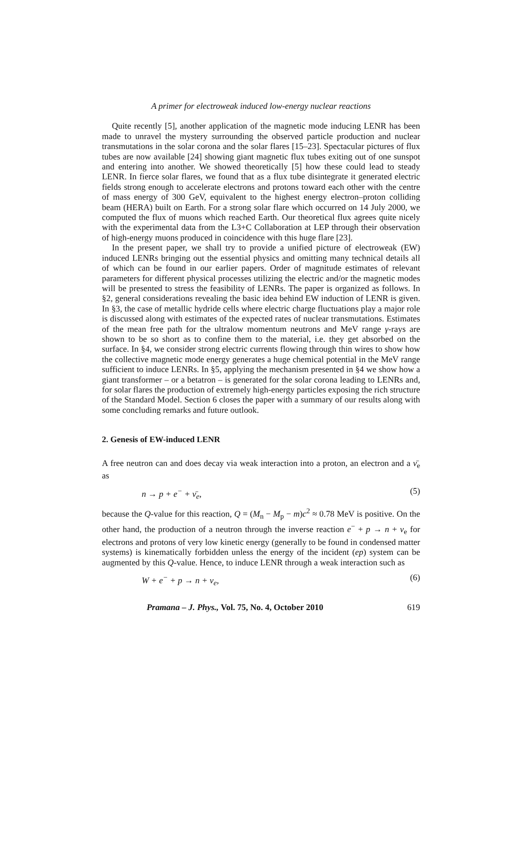A primer for electroweak induced low-energy nuclear reactions
Quite recently [5], another application of the magnetic mode inducing LENR has been made to unravel the mystery surrounding the observed particle production and nuclear transmutations in the solar corona and the solar flares [15–23]. Spectacular pictures of flux tubes are now available [24] showing giant magnetic flux tubes exiting out of one sunspot and entering into another. We showed theoretically [5] how these could lead to steady LENR. In fierce solar flares, we found that as a flux tube disintegrate it generated electric fields strong enough to accelerate electrons and protons toward each other with the centre of mass energy of 300 GeV, equivalent to the highest energy electron–proton colliding beam (HERA) built on Earth. For a strong solar flare which occurred on 14 July 2000, we computed the flux of muons which reached Earth. Our theoretical flux agrees quite nicely with the experimental data from the L3+C Collaboration at LEP through their observation of high-energy muons produced in coincidence with this huge flare [23].
In the present paper, we shall try to provide a unified picture of electroweak (EW) induced LENRs bringing out the essential physics and omitting many technical details all of which can be found in our earlier papers. Order of magnitude estimates of relevant parameters for different physical processes utilizing the electric and/or the magnetic modes will be presented to stress the feasibility of LENRs. The paper is organized as follows. In §2, general considerations revealing the basic idea behind EW induction of LENR is given. In §3, the case of metallic hydride cells where electric charge fluctuations play a major role is discussed along with estimates of the expected rates of nuclear transmutations. Estimates of the mean free path for the ultralow momentum neutrons and MeV range γ-rays are shown to be so short as to confine them to the material, i.e. they get absorbed on the surface. In §4, we consider strong electric currents flowing through thin wires to show how the collective magnetic mode energy generates a huge chemical potential in the MeV range sufficient to induce LENRs. In §5, applying the mechanism presented in §4 we show how a giant transformer – or a betatron – is generated for the solar corona leading to LENRs and, for solar flares the production of extremely high-energy particles exposing the rich structure of the Standard Model. Section 6 closes the paper with a summary of our results along with some concluding remarks and future outlook.
2. Genesis of EW-induced LENR
A free neutron can and does decay via weak interaction into a proton, an electron and a ν̄<sub>e</sub> as
n → p + e<sup>−</sup> + ν̄<sub>e</sub>, (5)
because the Q-value for this reaction, Q = (M<sub>n</sub> − M<sub>p</sub> − m)c<sup>2</sup> ≈ 0.78 MeV is positive. On the other hand, the production of a neutron through the inverse reaction e<sup>−</sup> + p → n + ν<sub>e</sub> for electrons and protons of very low kinetic energy (generally to be found in condensed matter systems) is kinematically forbidden unless the energy of the incident (ep) system can be augmented by this Q-value. Hence, to induce LENR through a weak interaction such as
W + e<sup>−</sup> + p → n + ν<sub>e</sub>, (6)
Pramana – J. Phys., Vol. 75, No. 4, October 2010 619